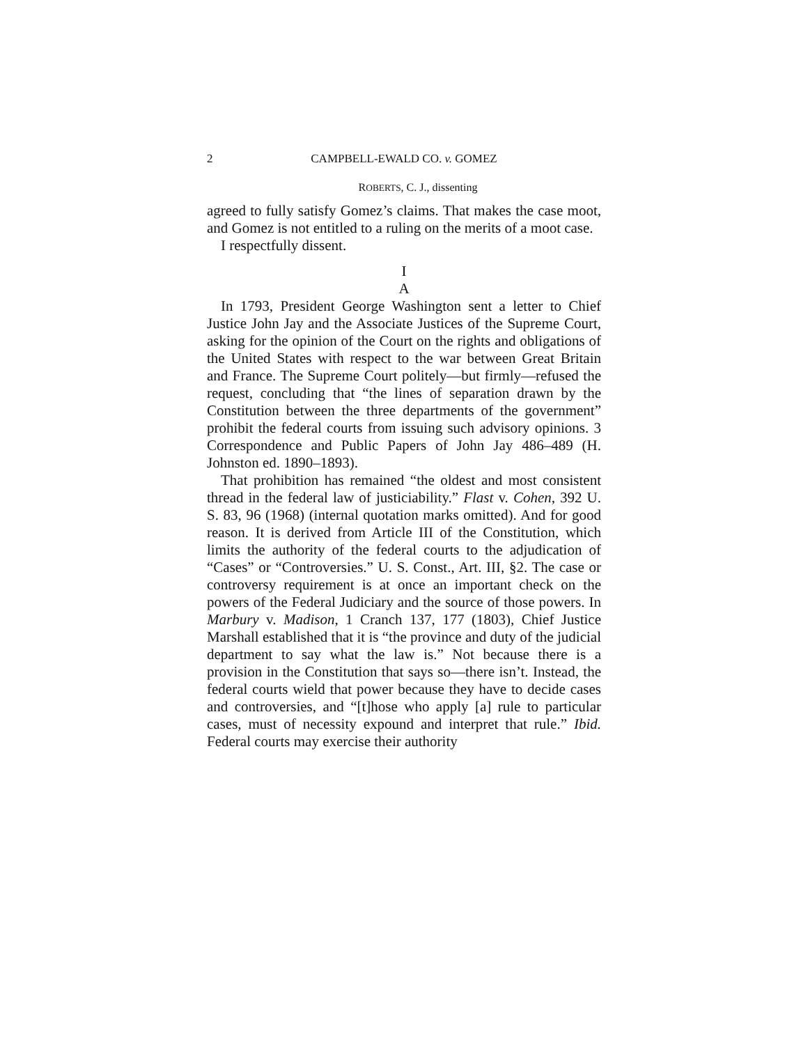2 CAMPBELL-EWALD CO. v. GOMEZ
ROBERTS, C. J., dissenting
agreed to fully satisfy Gomez’s claims. That makes the case moot, and Gomez is not entitled to a ruling on the merits of a moot case.
I respectfully dissent.
I
A
In 1793, President George Washington sent a letter to Chief Justice John Jay and the Associate Justices of the Supreme Court, asking for the opinion of the Court on the rights and obligations of the United States with respect to the war between Great Britain and France. The Supreme Court politely—but firmly—refused the request, concluding that “the lines of separation drawn by the Constitution between the three departments of the government” prohibit the federal courts from issuing such advisory opinions. 3 Correspondence and Public Papers of John Jay 486–489 (H. Johnston ed. 1890–1893).
That prohibition has remained “the oldest and most consistent thread in the federal law of justiciability.” Flast v. Cohen, 392 U. S. 83, 96 (1968) (internal quotation marks omitted). And for good reason. It is derived from Article III of the Constitution, which limits the authority of the federal courts to the adjudication of “Cases” or “Controversies.” U. S. Const., Art. III, §2. The case or controversy requirement is at once an important check on the powers of the Federal Judiciary and the source of those powers. In Marbury v. Madison, 1 Cranch 137, 177 (1803), Chief Justice Marshall established that it is “the province and duty of the judicial department to say what the law is.” Not because there is a provision in the Constitution that says so—there isn’t. Instead, the federal courts wield that power because they have to decide cases and controversies, and “[t]hose who apply [a] rule to particular cases, must of necessity expound and interpret that rule.” Ibid. Federal courts may exercise their authority